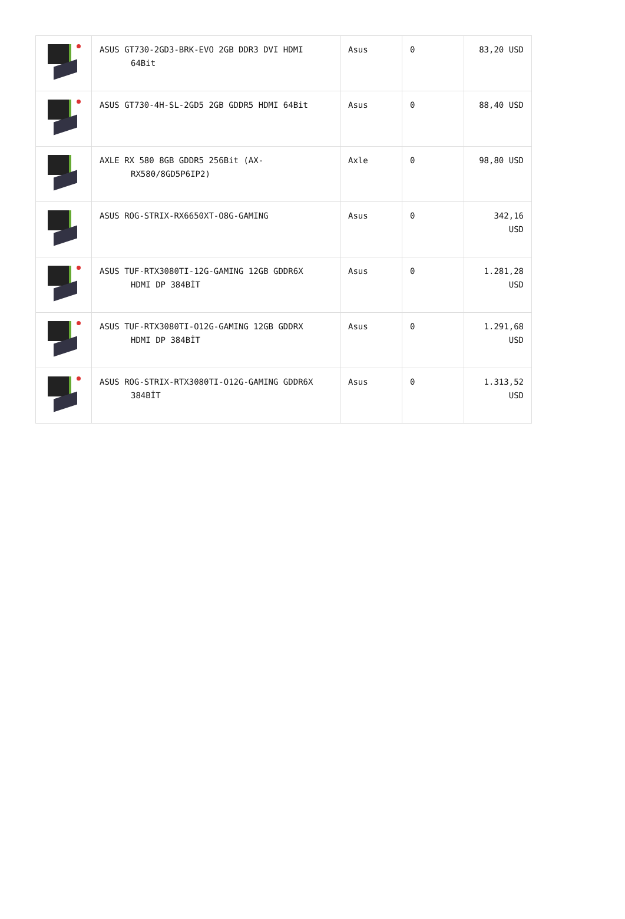| | ASUS GT730-2GD3-BRK-EVO 2GB DDR3 DVI HDMI 64Bit | Asus | 0 | 83,20 USD |
| | ASUS GT730-4H-SL-2GD5 2GB GDDR5 HDMI 64Bit | Asus | 0 | 88,40 USD |
| | AXLE RX 580 8GB GDDR5 256Bit (AX- RX580/8GD5P6IP2) | Axle | 0 | 98,80 USD |
| | ASUS ROG-STRIX-RX6650XT-O8G-GAMING | Asus | 0 | 342,16 USD |
| | ASUS TUF-RTX3080TI-12G-GAMING 12GB GDDR6X HDMI DP 384BİT | Asus | 0 | 1.281,28 USD |
| | ASUS TUF-RTX3080TI-O12G-GAMING 12GB GDDRX HDMI DP 384BİT | Asus | 0 | 1.291,68 USD |
| | ASUS ROG-STRIX-RTX3080TI-O12G-GAMING GDDR6X 384BİT | Asus | 0 | 1.313,52 USD |